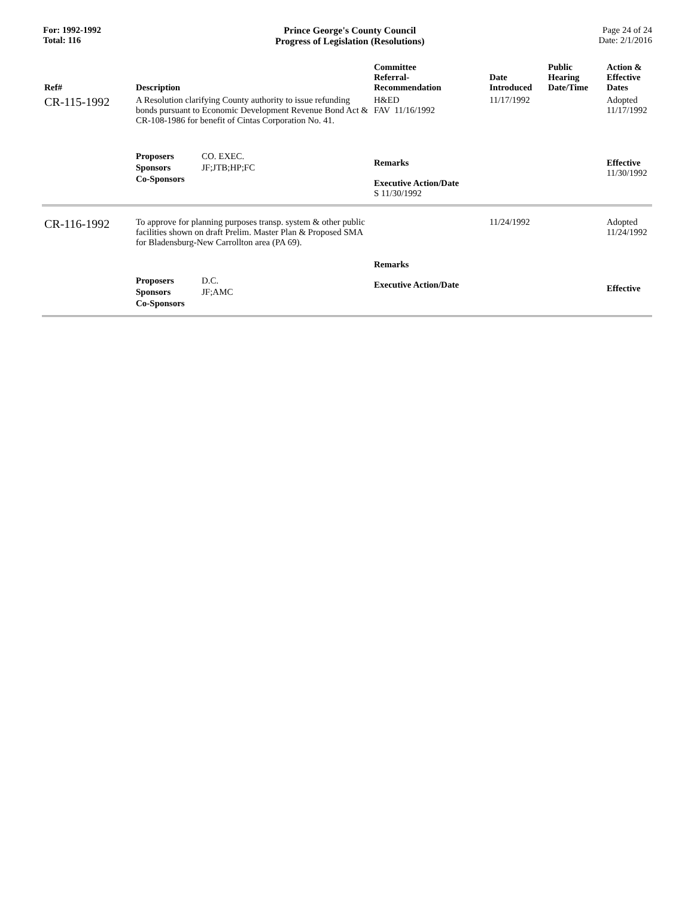For: 1992-1992
Total: 116
Prince George's County Council
Progress of Legislation (Resolutions)
Page 24 of 24
Date: 2/1/2016
| Ref# | Description | Committee Referral- Recommendation | Date Introduced | Public Hearing Date/Time | Action & Effective Dates |
| --- | --- | --- | --- | --- | --- |
| CR-115-1992 | A Resolution clarifying County authority to issue refunding bonds pursuant to Economic Development Revenue Bond Act & CR-108-1986 for benefit of Cintas Corporation No. 41. | H&ED FAV 11/16/1992 | 11/17/1992 | | Adopted 11/17/1992 |
| | / Proposers / CO. EXEC. / / Sponsors / JF;JTB;HP;FC / / Co-Sponsors / / | Remarks Executive Action/Date S 11/30/1992 | | | Effective 11/30/1992 |
| CR-116-1992 | To approve for planning purposes transp. system & other public facilities shown on draft Prelim. Master Plan & Proposed SMA for Bladensburg-New Carrollton area (PA 69). | | 11/24/1992 | | Adopted 11/24/1992 |
| | / Proposers / D.C. / / Sponsors / JF;AMC / / Co-Sponsors / / | Remarks Executive Action/Date | | | Effective |